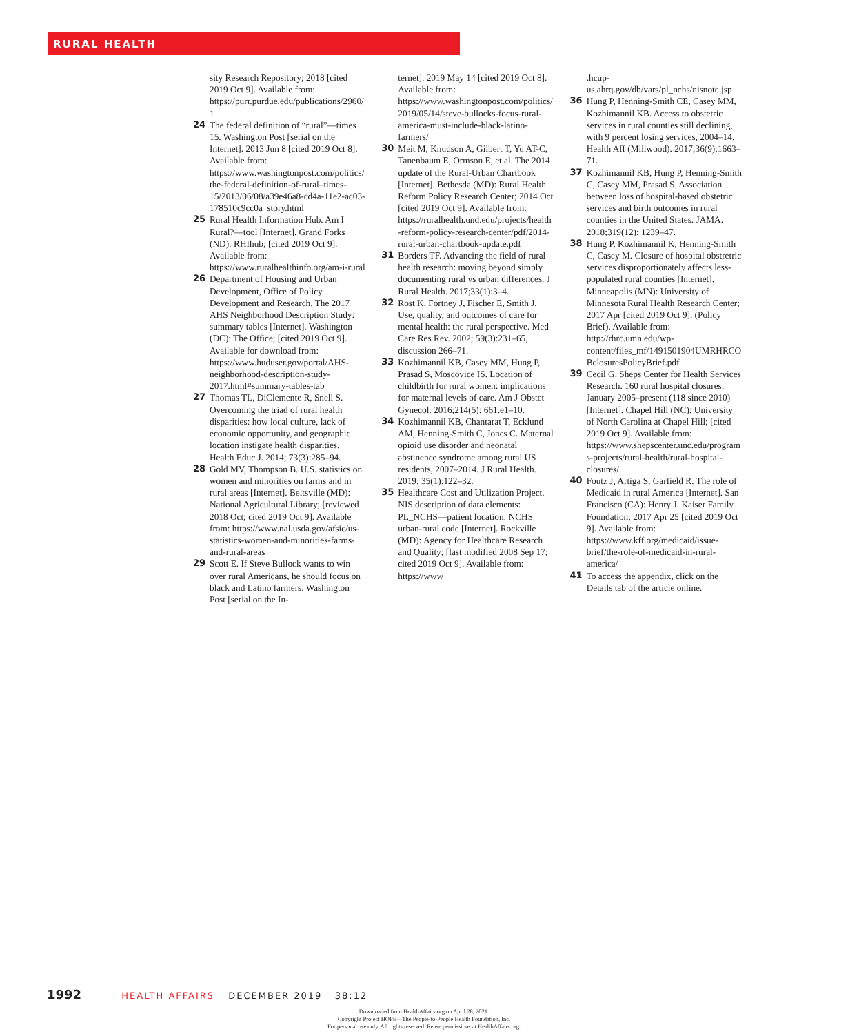RURAL HEALTH
sity Research Repository; 2018 [cited 2019 Oct 9]. Available from: https://purr.purdue.edu/publications/2960/1
24 The federal definition of “rural”—times 15. Washington Post [serial on the Internet]. 2013 Jun 8 [cited 2019 Oct 8]. Available from: https://www.washingtonpost.com/politics/the-federal-definition-of-rural–times-15/2013/06/08/a39e46a8-cd4a-11e2-ac03-178510c9cc0a_story.html
25 Rural Health Information Hub. Am I Rural?—tool [Internet]. Grand Forks (ND): RHIhub; [cited 2019 Oct 9]. Available from: https://www.ruralhealthinfo.org/am-i-rural
26 Department of Housing and Urban Development, Office of Policy Development and Research. The 2017 AHS Neighborhood Description Study: summary tables [Internet]. Washington (DC): The Office; [cited 2019 Oct 9]. Available for download from: https://www.huduser.gov/portal/AHS-neighborhood-description-study-2017.html#summary-tables-tab
27 Thomas TL, DiClemente R, Snell S. Overcoming the triad of rural health disparities: how local culture, lack of economic opportunity, and geographic location instigate health disparities. Health Educ J. 2014; 73(3):285–94.
28 Gold MV, Thompson B. U.S. statistics on women and minorities on farms and in rural areas [Internet]. Beltsville (MD): National Agricultural Library; [reviewed 2018 Oct; cited 2019 Oct 9]. Available from: https://www.nal.usda.gov/afsic/us-statistics-women-and-minorities-farms-and-rural-areas
29 Scott E. If Steve Bullock wants to win over rural Americans, he should focus on black and Latino farmers. Washington Post [serial on the In-
ternet]. 2019 May 14 [cited 2019 Oct 8]. Available from: https://www.washingtonpost.com/politics/2019/05/14/steve-bullocks-focus-rural-america-must-include-black-latino-farmers/
30 Meit M, Knudson A, Gilbert T, Yu AT-C, Tanenbaum E, Ormson E, et al. The 2014 update of the Rural-Urban Chartbook [Internet]. Bethesda (MD): Rural Health Reform Policy Research Center; 2014 Oct [cited 2019 Oct 9]. Available from: https://ruralhealth.und.edu/projects/health-reform-policy-research-center/pdf/2014-rural-urban-chartbook-update.pdf
31 Borders TF. Advancing the field of rural health research: moving beyond simply documenting rural vs urban differences. J Rural Health. 2017;33(1):3–4.
32 Rost K, Fortney J, Fischer E, Smith J. Use, quality, and outcomes of care for mental health: the rural perspective. Med Care Res Rev. 2002; 59(3):231–65, discussion 266–71.
33 Kozhimannil KB, Casey MM, Hung P, Prasad S, Moscovice IS. Location of childbirth for rural women: implications for maternal levels of care. Am J Obstet Gynecol. 2016;214(5): 661.e1–10.
34 Kozhimannil KB, Chantarat T, Ecklund AM, Henning-Smith C, Jones C. Maternal opioid use disorder and neonatal abstinence syndrome among rural US residents, 2007–2014. J Rural Health. 2019; 35(1):122–32.
35 Healthcare Cost and Utilization Project. NIS description of data elements: PL_NCHS—patient location: NCHS urban-rural code [Internet]. Rockville (MD): Agency for Healthcare Research and Quality; [last modified 2008 Sep 17; cited 2019 Oct 9]. Available from: https://www
.hcup-us.ahrq.gov/db/vars/pl_nchs/nisnote.jsp
36 Hung P, Henning-Smith CE, Casey MM, Kozhimannil KB. Access to obstetric services in rural counties still declining, with 9 percent losing services, 2004–14. Health Aff (Millwood). 2017;36(9):1663–71.
37 Kozhimannil KB, Hung P, Henning-Smith C, Casey MM, Prasad S. Association between loss of hospital-based obstetric services and birth outcomes in rural counties in the United States. JAMA. 2018;319(12): 1239–47.
38 Hung P, Kozhimannil K, Henning-Smith C, Casey M. Closure of hospital obstretric services disproportionately affects less-populated rural counties [Internet]. Minneapolis (MN): University of Minnesota Rural Health Research Center; 2017 Apr [cited 2019 Oct 9]. (Policy Brief). Available from: http://rhrc.umn.edu/wp-content/files_mf/1491501904UMRHRCOBclosuresPolicyBrief.pdf
39 Cecil G. Sheps Center for Health Services Research. 160 rural hospital closures: January 2005–present (118 since 2010) [Internet]. Chapel Hill (NC): University of North Carolina at Chapel Hill; [cited 2019 Oct 9]. Available from: https://www.shepscenter.unc.edu/programs-projects/rural-health/rural-hospital-closures/
40 Foutz J, Artiga S, Garfield R. The role of Medicaid in rural America [Internet]. San Francisco (CA): Henry J. Kaiser Family Foundation; 2017 Apr 25 [cited 2019 Oct 9]. Available from: https://www.kff.org/medicaid/issue-brief/the-role-of-medicaid-in-rural-america/
41 To access the appendix, click on the Details tab of the article online.
1992 HEALTH AFFAIRS DECEMBER 2019 38:12
Downloaded from HealthAffairs.org on April 28, 2021.
Copyright Project HOPE—The People-to-People Health Foundation, Inc.
For personal use only. All rights reserved. Reuse permissions at HealthAffairs.org.